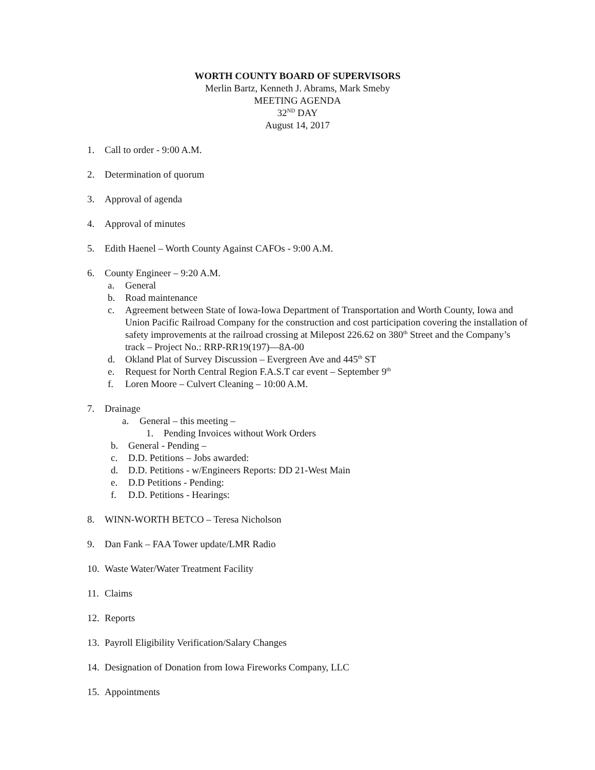WORTH COUNTY BOARD OF SUPERVISORS
Merlin Bartz, Kenneth J. Abrams, Mark Smeby
MEETING AGENDA
32<sup>ND</sup> DAY
August 14, 2017
1. Call to order - 9:00 A.M.
2. Determination of quorum
3. Approval of agenda
4. Approval of minutes
5. Edith Haenel – Worth County Against CAFOs - 9:00 A.M.
6. County Engineer – 9:20 A.M.
a. General
b. Road maintenance
c. Agreement between State of Iowa-Iowa Department of Transportation and Worth County, Iowa and Union Pacific Railroad Company for the construction and cost participation covering the installation of safety improvements at the railroad crossing at Milepost 226.62 on 380<sup>th</sup> Street and the Company’s track – Project No.: RRP-RR19(197)—8A-00
d. Okland Plat of Survey Discussion – Evergreen Ave and 445<sup>th</sup> ST
e. Request for North Central Region F.A.S.T car event – September 9<sup>th</sup>
f. Loren Moore – Culvert Cleaning – 10:00 A.M.
7. Drainage
a. General – this meeting –
1. Pending Invoices without Work Orders
b. General - Pending –
c. D.D. Petitions – Jobs awarded:
d. D.D. Petitions - w/Engineers Reports: DD 21-West Main
e. D.D Petitions - Pending:
f. D.D. Petitions - Hearings:
8. WINN-WORTH BETCO – Teresa Nicholson
9. Dan Fank – FAA Tower update/LMR Radio
10. Waste Water/Water Treatment Facility
11. Claims
12. Reports
13. Payroll Eligibility Verification/Salary Changes
14. Designation of Donation from Iowa Fireworks Company, LLC
15. Appointments